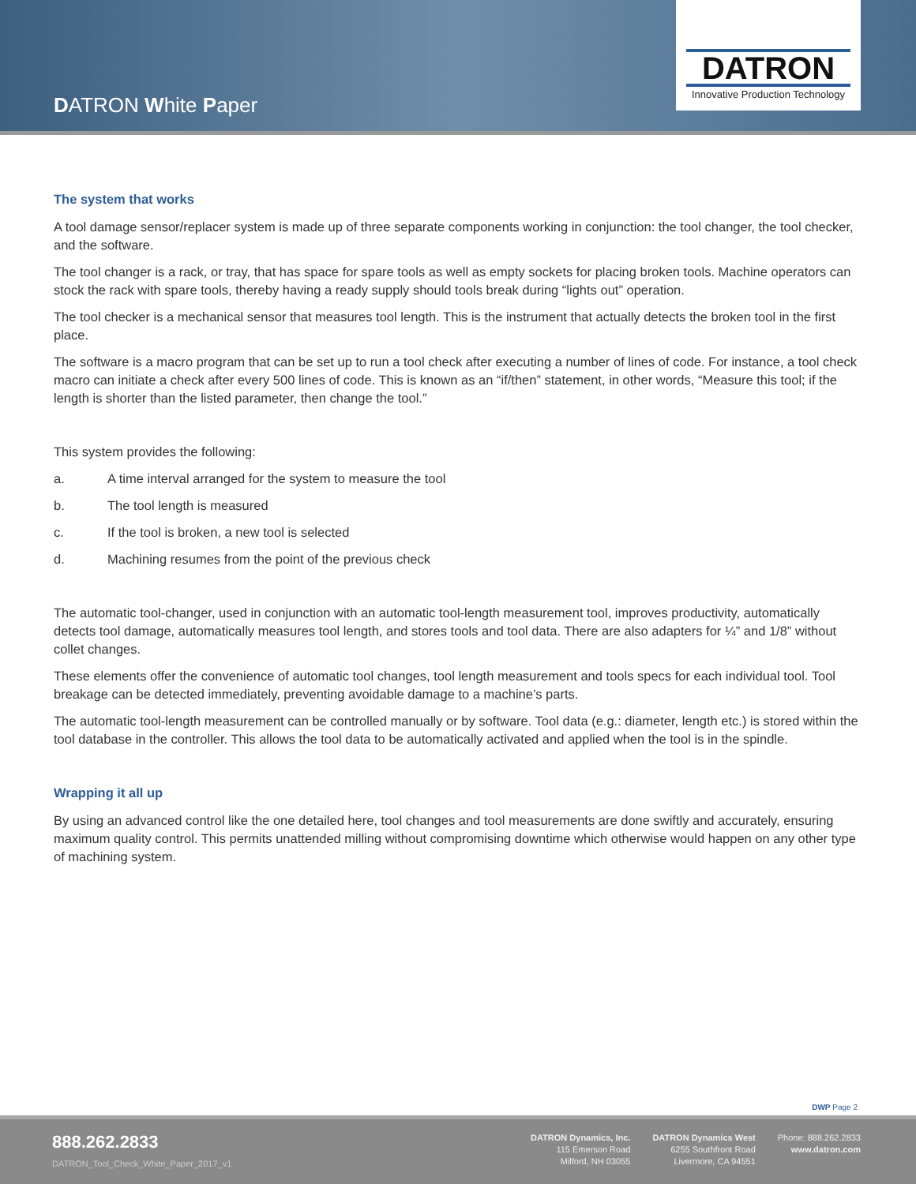DATRON White Paper
DATRON
Innovative Production Technology
The system that works
A tool damage sensor/replacer system is made up of three separate components working in conjunction: the tool changer, the tool checker, and the software.
The tool changer is a rack, or tray, that has space for spare tools as well as empty sockets for placing broken tools. Machine operators can stock the rack with spare tools, thereby having a ready supply should tools break during “lights out” operation.
The tool checker is a mechanical sensor that measures tool length. This is the instrument that actually detects the broken tool in the first place.
The software is a macro program that can be set up to run a tool check after executing a number of lines of code. For instance, a tool check macro can initiate a check after every 500 lines of code. This is known as an “if/then” statement, in other words, “Measure this tool; if the length is shorter than the listed parameter, then change the tool.”
This system provides the following:
a. A time interval arranged for the system to measure the tool
b. The tool length is measured
c. If the tool is broken, a new tool is selected
d. Machining resumes from the point of the previous check
The automatic tool-changer, used in conjunction with an automatic tool-length measurement tool, improves productivity, automatically detects tool damage, automatically measures tool length, and stores tools and tool data. There are also adapters for ¼” and 1/8” without collet changes.
These elements offer the convenience of automatic tool changes, tool length measurement and tools specs for each individual tool. Tool breakage can be detected immediately, preventing avoidable damage to a machine’s parts.
The automatic tool-length measurement can be controlled manually or by software. Tool data (e.g.: diameter, length etc.) is stored within the tool database in the controller. This allows the tool data to be automatically activated and applied when the tool is in the spindle.
Wrapping it all up
By using an advanced control like the one detailed here, tool changes and tool measurements are done swiftly and accurately, ensuring maximum quality control. This permits unattended milling without compromising downtime which otherwise would happen on any other type of machining system.
DWP Page 2
888.262.2833
DATRON_Tool_Check_White_Paper_2017_v1
DATRON Dynamics, Inc.
115 Emerson Road
Milford, NH 03055
DATRON Dynamics West
6255 Southfront Road
Livermore, CA 94551
Phone: 888.262.2833
www.datron.com